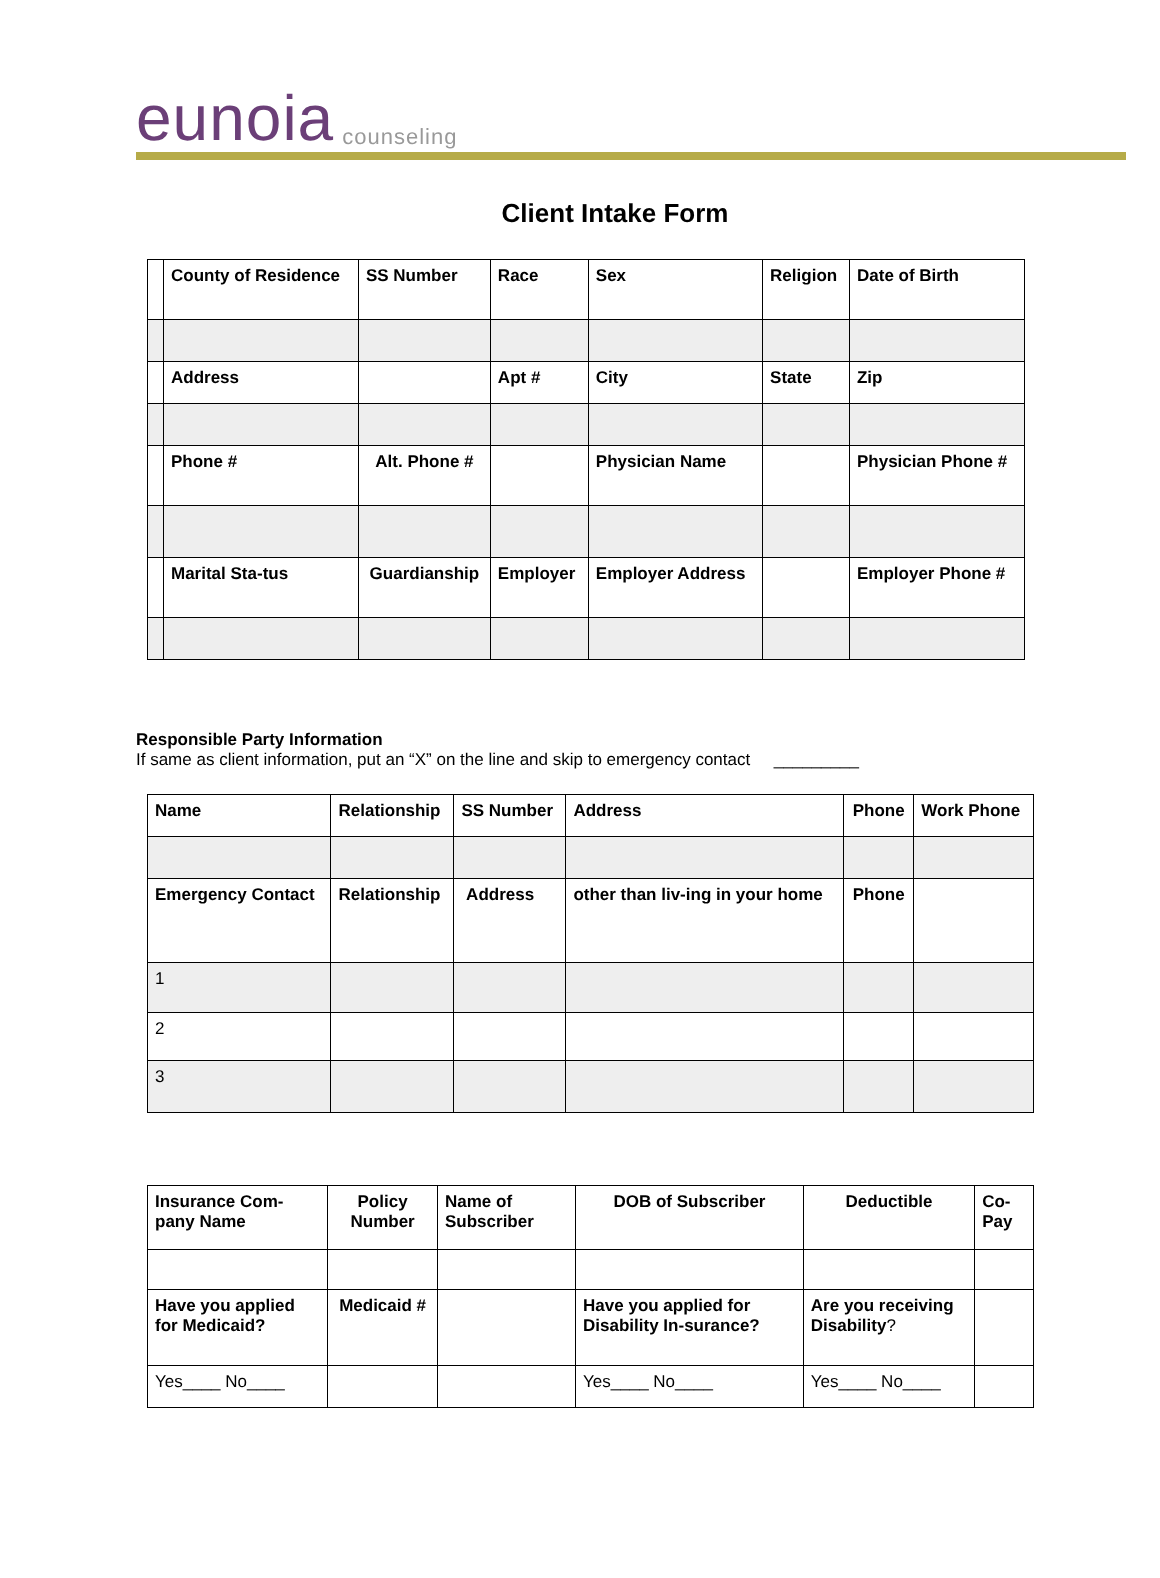eunoia counseling
Client Intake Form
| | County of Residence | SS Number | Race | Sex | Religion | Date of Birth |
| | Address | | Apt # | City | State | Zip |
| | Phone # | Alt. Phone # | | Physician Name | | Physician Phone # |
| | Marital Sta-tus | Guardianship | Employer | Employer Address | | Employer Phone # |
Responsible Party Information
If same as client information, put an “X” on the line and skip to emergency contact _________
| Name | Relationship | SS Number | Address | Phone | Work Phone |
| Emergency Contact | Relationship | Address | other than liv-ing in your home | Phone | |
| 1 | | | | | |
| 2 | | | | | |
| 3 | | | | | |
| Insurance Com-pany Name | Policy Number | Name of Subscriber | DOB of Subscriber | Deductible | Co-Pay |
| Have you applied for Medicaid? | Medicaid # | | Have you applied for Disability In-surance? | Are you receiving Disability ? | |
| Yes____ No____ | | | Yes____ No____ | Yes____ No____ | |